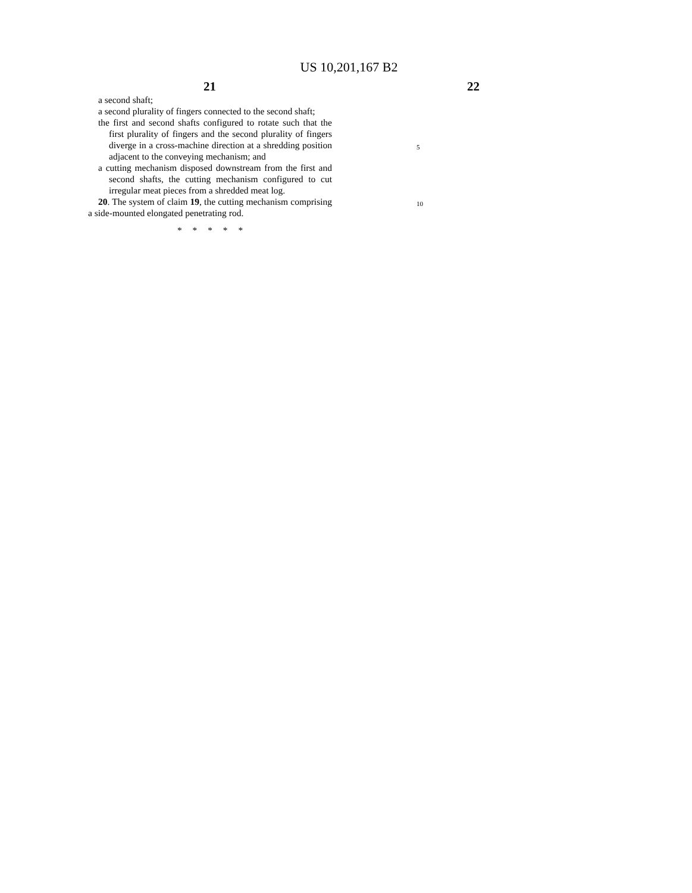US 10,201,167 B2
21 22
a second shaft;
a second plurality of fingers connected to the second shaft;
the first and second shafts configured to rotate such that the first plurality of fingers and the second plurality of
5
fingers diverge in a cross-machine direction at a shredding position adjacent to the conveying mechanism; and
a cutting mechanism disposed downstream from the first and second shafts, the cutting mechanism configured to
10
cut irregular meat pieces from a shredded meat log.
20. The system of claim 19, the cutting mechanism comprising a side-mounted elongated penetrating rod.
* * * * *